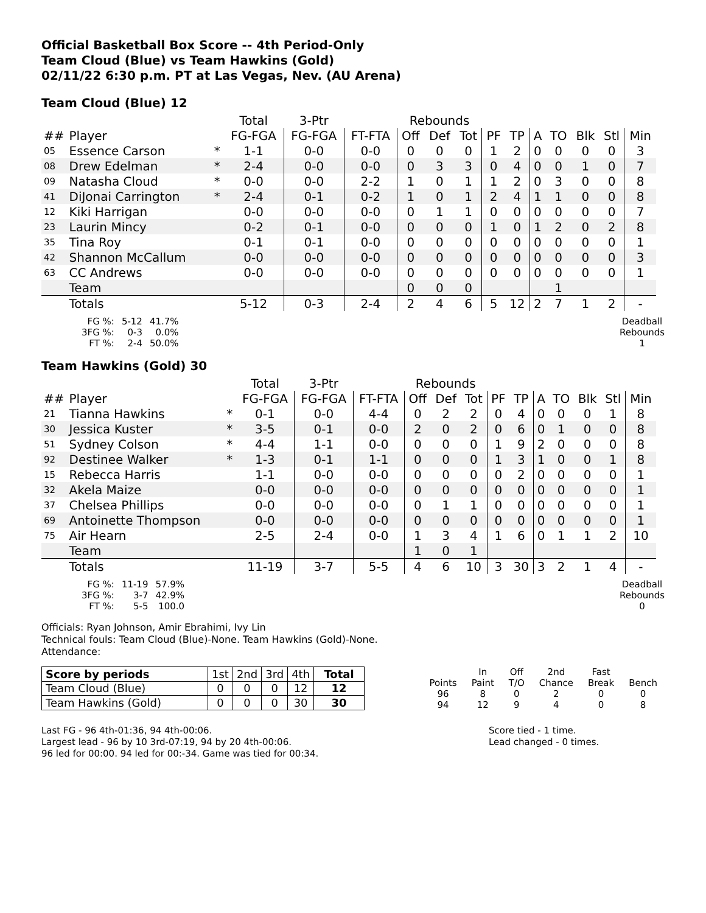Official Basketball Box Score -- 4th Period-Only
Team Cloud (Blue) vs Team Hawkins (Gold)
02/11/22 6:30 p.m. PT at Las Vegas, Nev. (AU Arena)
Team Cloud (Blue) 12
| | | | Total | 3-Ptr | | Rebounds | | | | | | | | | |
| --- | --- | --- | --- | --- | --- | --- | --- | --- | --- | --- | --- | --- | --- | --- | --- |
| ## | Player | | FG-FGA | FG-FGA | FT-FTA | Off | Def | Tot | PF | TP | A | TO | Blk | Stl | Min |
| 05 | Essence Carson | * | 1-1 | 0-0 | 0-0 | 0 | 0 | 0 | 1 | 2 | 0 | 0 | 0 | 0 | 3 |
| 08 | Drew Edelman | * | 2-4 | 0-0 | 0-0 | 0 | 3 | 3 | 0 | 4 | 0 | 0 | 1 | 0 | 7 |
| 09 | Natasha Cloud | * | 0-0 | 0-0 | 2-2 | 1 | 0 | 1 | 1 | 2 | 0 | 3 | 0 | 0 | 8 |
| 41 | DiJonai Carrington | * | 2-4 | 0-1 | 0-2 | 1 | 0 | 1 | 2 | 4 | 1 | 1 | 0 | 0 | 8 |
| 12 | Kiki Harrigan | | 0-0 | 0-0 | 0-0 | 0 | 1 | 1 | 0 | 0 | 0 | 0 | 0 | 0 | 7 |
| 23 | Laurin Mincy | | 0-2 | 0-1 | 0-0 | 0 | 0 | 0 | 1 | 0 | 1 | 2 | 0 | 2 | 8 |
| 35 | Tina Roy | | 0-1 | 0-1 | 0-0 | 0 | 0 | 0 | 0 | 0 | 0 | 0 | 0 | 0 | 1 |
| 42 | Shannon McCallum | | 0-0 | 0-0 | 0-0 | 0 | 0 | 0 | 0 | 0 | 0 | 0 | 0 | 0 | 3 |
| 63 | CC Andrews | | 0-0 | 0-0 | 0-0 | 0 | 0 | 0 | 0 | 0 | 0 | 0 | 0 | 0 | 1 |
| | Team | | | | | 0 | 0 | 0 | | | | 1 | | | |
| | Totals | | 5-12 | 0-3 | 2-4 | 2 | 4 | 6 | 5 | 12 | 2 | 7 | 1 | 2 | - |
| FG %: | 5-12 | 41.7% |
| 3FG %: | 0-3 | 0.0% |
| FT %: | 2-4 | 50.0% |
Deadball
Rebounds
1
Team Hawkins (Gold) 30
| | | | Total | 3-Ptr | | Rebounds | | | | | | | | | |
| --- | --- | --- | --- | --- | --- | --- | --- | --- | --- | --- | --- | --- | --- | --- | --- |
| ## | Player | | FG-FGA | FG-FGA | FT-FTA | Off | Def | Tot | PF | TP | A | TO | Blk | Stl | Min |
| 21 | Tianna Hawkins | * | 0-1 | 0-0 | 4-4 | 0 | 2 | 2 | 0 | 4 | 0 | 0 | 0 | 1 | 8 |
| 30 | Jessica Kuster | * | 3-5 | 0-1 | 0-0 | 2 | 0 | 2 | 0 | 6 | 0 | 1 | 0 | 0 | 8 |
| 51 | Sydney Colson | * | 4-4 | 1-1 | 0-0 | 0 | 0 | 0 | 1 | 9 | 2 | 0 | 0 | 0 | 8 |
| 92 | Destinee Walker | * | 1-3 | 0-1 | 1-1 | 0 | 0 | 0 | 1 | 3 | 1 | 0 | 0 | 1 | 8 |
| 15 | Rebecca Harris | | 1-1 | 0-0 | 0-0 | 0 | 0 | 0 | 0 | 2 | 0 | 0 | 0 | 0 | 1 |
| 32 | Akela Maize | | 0-0 | 0-0 | 0-0 | 0 | 0 | 0 | 0 | 0 | 0 | 0 | 0 | 0 | 1 |
| 37 | Chelsea Phillips | | 0-0 | 0-0 | 0-0 | 0 | 1 | 1 | 0 | 0 | 0 | 0 | 0 | 0 | 1 |
| 69 | Antoinette Thompson | | 0-0 | 0-0 | 0-0 | 0 | 0 | 0 | 0 | 0 | 0 | 0 | 0 | 0 | 1 |
| 75 | Air Hearn | | 2-5 | 2-4 | 0-0 | 1 | 3 | 4 | 1 | 6 | 0 | 1 | 1 | 2 | 10 |
| | Team | | | | | 1 | 0 | 1 | | | | | | | |
| | Totals | | 11-19 | 3-7 | 5-5 | 4 | 6 | 10 | 3 | 30 | 3 | 2 | 1 | 4 | - |
| FG %: | 11-19 | 57.9% |
| 3FG %: | 3-7 | 42.9% |
| FT %: | 5-5 | 100.0 |
Deadball
Rebounds
0
Officials: Ryan Johnson, Amir Ebrahimi, Ivy Lin
Technical fouls: Team Cloud (Blue)-None. Team Hawkins (Gold)-None.
Attendance:
| Score by periods | 1st | 2nd | 3rd | 4th | Total |
| Team Cloud (Blue) | 0 | 0 | 0 | 12 | 12 |
| Team Hawkins (Gold) | 0 | 0 | 0 | 30 | 30 |
| | In | Off | 2nd | Fast | |
| Points | Paint | T/O | Chance | Break | Bench |
| 96 | 8 | 0 | 2 | 0 | 0 |
| 94 | 12 | 9 | 4 | 0 | 8 |
Last FG - 96 4th-01:36, 94 4th-00:06.
Largest lead - 96 by 10 3rd-07:19, 94 by 20 4th-00:06.
96 led for 00:00. 94 led for 00:-34. Game was tied for 00:34.
Score tied - 1 time.
Lead changed - 0 times.